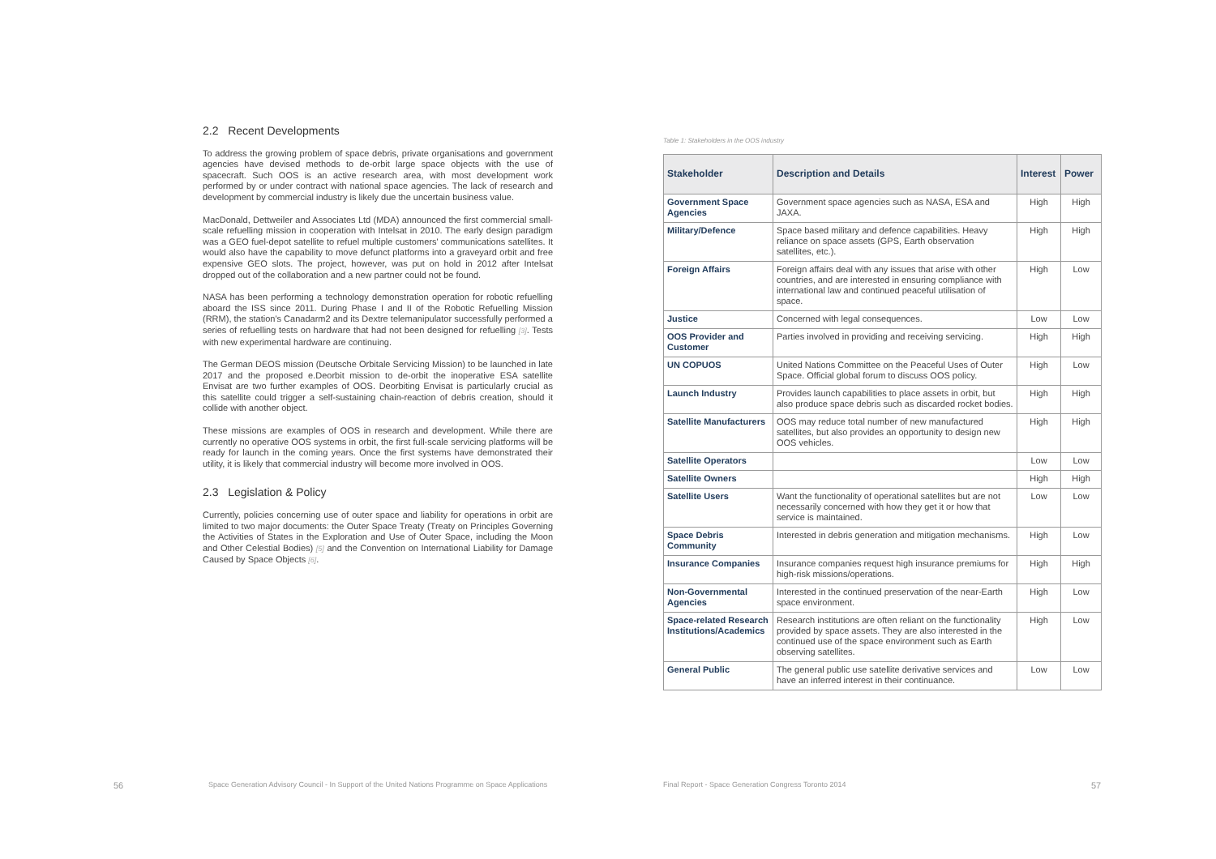2.2 Recent Developments
To address the growing problem of space debris, private organisations and government agencies have devised methods to de-orbit large space objects with the use of spacecraft. Such OOS is an active research area, with most development work performed by or under contract with national space agencies. The lack of research and development by commercial industry is likely due the uncertain business value.
MacDonald, Dettweiler and Associates Ltd (MDA) announced the first commercial small-scale refuelling mission in cooperation with Intelsat in 2010. The early design paradigm was a GEO fuel-depot satellite to refuel multiple customers' communications satellites. It would also have the capability to move defunct platforms into a graveyard orbit and free expensive GEO slots. The project, however, was put on hold in 2012 after Intelsat dropped out of the collaboration and a new partner could not be found.
NASA has been performing a technology demonstration operation for robotic refuelling aboard the ISS since 2011. During Phase I and II of the Robotic Refuelling Mission (RRM), the station's Canadarm2 and its Dextre telemanipulator successfully performed a series of refuelling tests on hardware that had not been designed for refuelling [3]. Tests with new experimental hardware are continuing.
The German DEOS mission (Deutsche Orbitale Servicing Mission) to be launched in late 2017 and the proposed e.Deorbit mission to de-orbit the inoperative ESA satellite Envisat are two further examples of OOS. Deorbiting Envisat is particularly crucial as this satellite could trigger a self-sustaining chain-reaction of debris creation, should it collide with another object.
These missions are examples of OOS in research and development. While there are currently no operative OOS systems in orbit, the first full-scale servicing platforms will be ready for launch in the coming years. Once the first systems have demonstrated their utility, it is likely that commercial industry will become more involved in OOS.
2.3 Legislation & Policy
Currently, policies concerning use of outer space and liability for operations in orbit are limited to two major documents: the Outer Space Treaty (Treaty on Principles Governing the Activities of States in the Exploration and Use of Outer Space, including the Moon and Other Celestial Bodies) [5] and the Convention on International Liability for Damage Caused by Space Objects [6].
Table 1: Stakeholders in the OOS industry
| Stakeholder | Description and Details | Interest | Power |
| --- | --- | --- | --- |
| Government Space Agencies | Government space agencies such as NASA, ESA and JAXA. | High | High |
| Military/Defence | Space based military and defence capabilities. Heavy reliance on space assets (GPS, Earth observation satellites, etc.). | High | High |
| Foreign Affairs | Foreign affairs deal with any issues that arise with other countries, and are interested in ensuring compliance with international law and continued peaceful utilisation of space. | High | Low |
| Justice | Concerned with legal consequences. | Low | Low |
| OOS Provider and Customer | Parties involved in providing and receiving servicing. | High | High |
| UN COPUOS | United Nations Committee on the Peaceful Uses of Outer Space. Official global forum to discuss OOS policy. | High | Low |
| Launch Industry | Provides launch capabilities to place assets in orbit, but also produce space debris such as discarded rocket bodies. | High | High |
| Satellite Manufacturers | OOS may reduce total number of new manufactured satellites, but also provides an opportunity to design new OOS vehicles. | High | High |
| Satellite Operators | | Low | Low |
| Satellite Owners | | High | High |
| Satellite Users | Want the functionality of operational satellites but are not necessarily concerned with how they get it or how that service is maintained. | Low | Low |
| Space Debris Community | Interested in debris generation and mitigation mechanisms. | High | Low |
| Insurance Companies | Insurance companies request high insurance premiums for high-risk missions/operations. | High | High |
| Non-Governmental Agencies | Interested in the continued preservation of the near-Earth space environment. | High | Low |
| Space-related Research Institutions/Academics | Research institutions are often reliant on the functionality provided by space assets. They are also interested in the continued use of the space environment such as Earth observing satellites. | High | Low |
| General Public | The general public use satellite derivative services and have an inferred interest in their continuance. | Low | Low |
56 Space Generation Advisory Council - In Support of the United Nations Programme on Space Applications Final Report - Space Generation Congress Toronto 2014 57